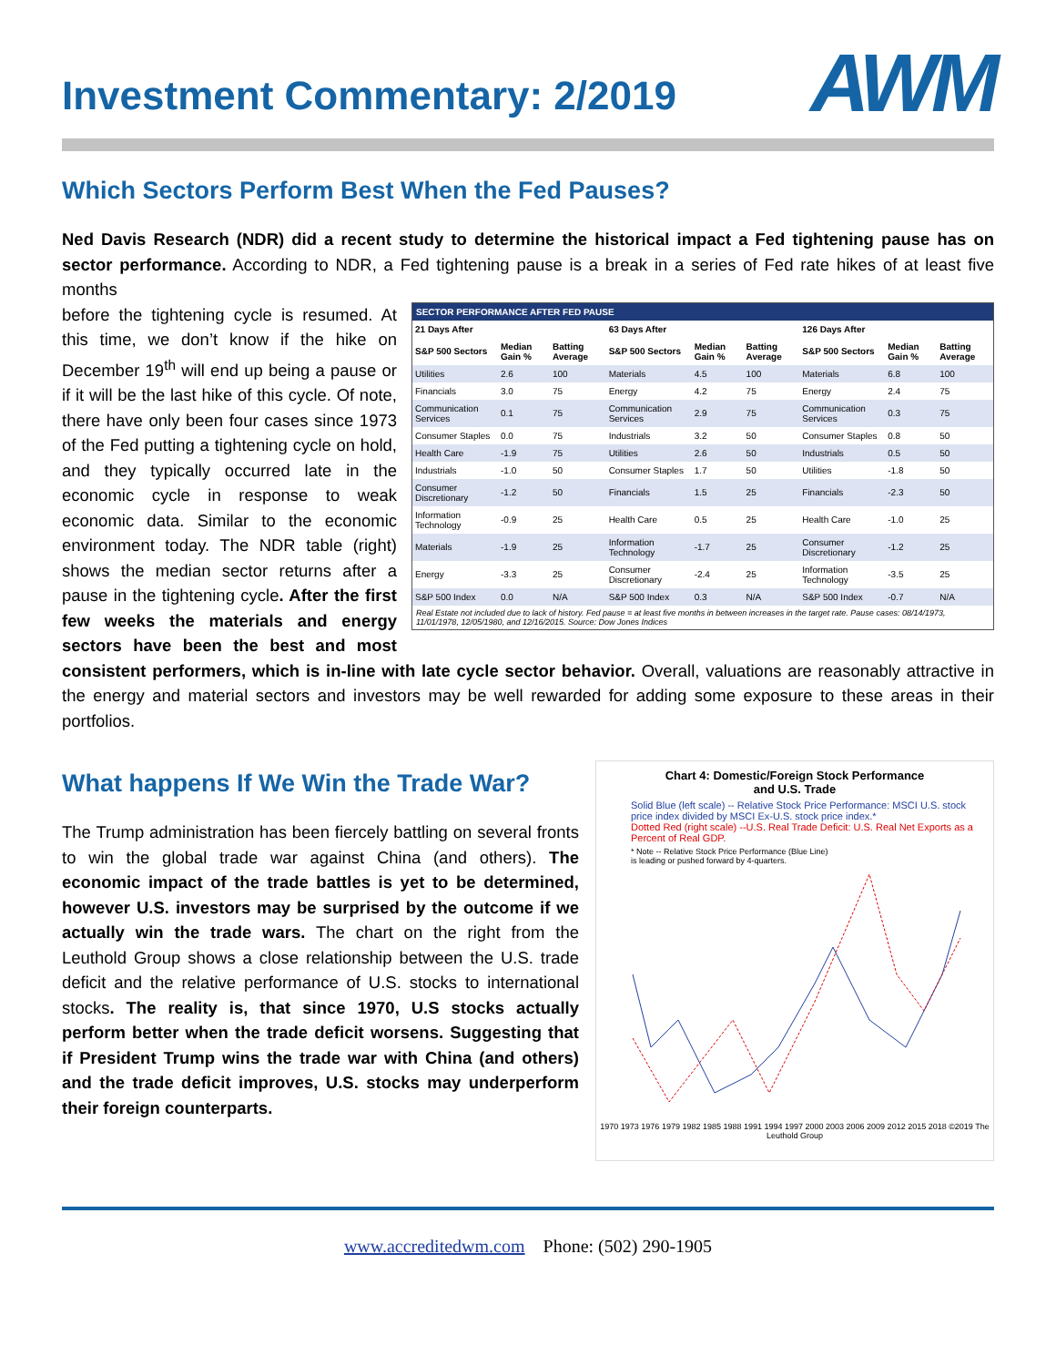Investment Commentary: 2/2019
AWM
Which Sectors Perform Best When the Fed Pauses?
Ned Davis Research (NDR) did a recent study to determine the historical impact a Fed tightening pause has on sector performance. According to NDR, a Fed tightening pause is a break in a series of Fed rate hikes of at least five months
| SECTOR PERFORMANCE AFTER FED PAUSE | | | | | | | | |
| --- | --- | --- | --- | --- | --- | --- | --- | --- |
| 21 Days After | | | 63 Days After | | | 126 Days After | | |
| S&P 500 Sectors | Median Gain % | Batting Average | S&P 500 Sectors | Median Gain % | Batting Average | S&P 500 Sectors | Median Gain % | Batting Average |
| Utilities | 2.6 | 100 | Materials | 4.5 | 100 | Materials | 6.8 | 100 |
| Financials | 3.0 | 75 | Energy | 4.2 | 75 | Energy | 2.4 | 75 |
| Communication Services | 0.1 | 75 | Communication Services | 2.9 | 75 | Communication Services | 0.3 | 75 |
| Consumer Staples | 0.0 | 75 | Industrials | 3.2 | 50 | Consumer Staples | 0.8 | 50 |
| Health Care | -1.9 | 75 | Utilities | 2.6 | 50 | Industrials | 0.5 | 50 |
| Industrials | -1.0 | 50 | Consumer Staples | 1.7 | 50 | Utilities | -1.8 | 50 |
| Consumer Discretionary | -1.2 | 50 | Financials | 1.5 | 25 | Financials | -2.3 | 50 |
| Information Technology | -0.9 | 25 | Health Care | 0.5 | 25 | Health Care | -1.0 | 25 |
| Materials | -1.9 | 25 | Information Technology | -1.7 | 25 | Consumer Discretionary | -1.2 | 25 |
| Energy | -3.3 | 25 | Consumer Discretionary | -2.4 | 25 | Information Technology | -3.5 | 25 |
| S&P 500 Index | 0.0 | N/A | S&P 500 Index | 0.3 | N/A | S&P 500 Index | -0.7 | N/A |
Real Estate not included due to lack of history. Fed pause = at least five months in between increases in the target rate. Pause cases: 08/14/1973, 11/01/1978, 12/05/1980, and 12/16/2015. Source: Dow Jones Indices
before the tightening cycle is resumed. At this time, we don’t know if the hike on December 19<sup>th</sup> will end up being a pause or if it will be the last hike of this cycle. Of note, there have only been four cases since 1973 of the Fed putting a tightening cycle on hold, and they typically occurred late in the economic cycle in response to weak economic data. Similar to the economic environment today. The NDR table (right) shows the median sector returns after a pause in the tightening cycle. After the first few weeks the materials and energy sectors have been the best and most consistent performers, which is in-line with late cycle sector behavior. Overall, valuations are reasonably attractive in the energy and material sectors and investors may be well rewarded for adding some exposure to these areas in their portfolios.
Chart 4: Domestic/Foreign Stock Performance
and U.S. Trade
Solid Blue (left scale) -- Relative Stock Price Performance: MSCI U.S. stock price index divided by MSCI Ex-U.S. stock price index.*
Dotted Red (right scale) --U.S. Real Trade Deficit: U.S. Real Net Exports as a Percent of Real GDP.
* Note -- Relative Stock Price Performance (Blue Line) is leading or pushed forward by 4-quarters.
1970 1973 1976 1979 1982 1985 1988 1991 1994 1997 2000 2003 2006 2009 2012 2015 2018 ©2019 The Leuthold Group
What happens If We Win the Trade War?
The Trump administration has been fiercely battling on several fronts to win the global trade war against China (and others). The economic impact of the trade battles is yet to be determined, however U.S. investors may be surprised by the outcome if we actually win the trade wars. The chart on the right from the Leuthold Group shows a close relationship between the U.S. trade deficit and the relative performance of U.S. stocks to international stocks. The reality is, that since 1970, U.S stocks actually perform better when the trade deficit worsens. Suggesting that if President Trump wins the trade war with China (and others) and the trade deficit improves, U.S. stocks may underperform their foreign counterparts.
www.accreditedwm.com Phone: (502) 290-1905